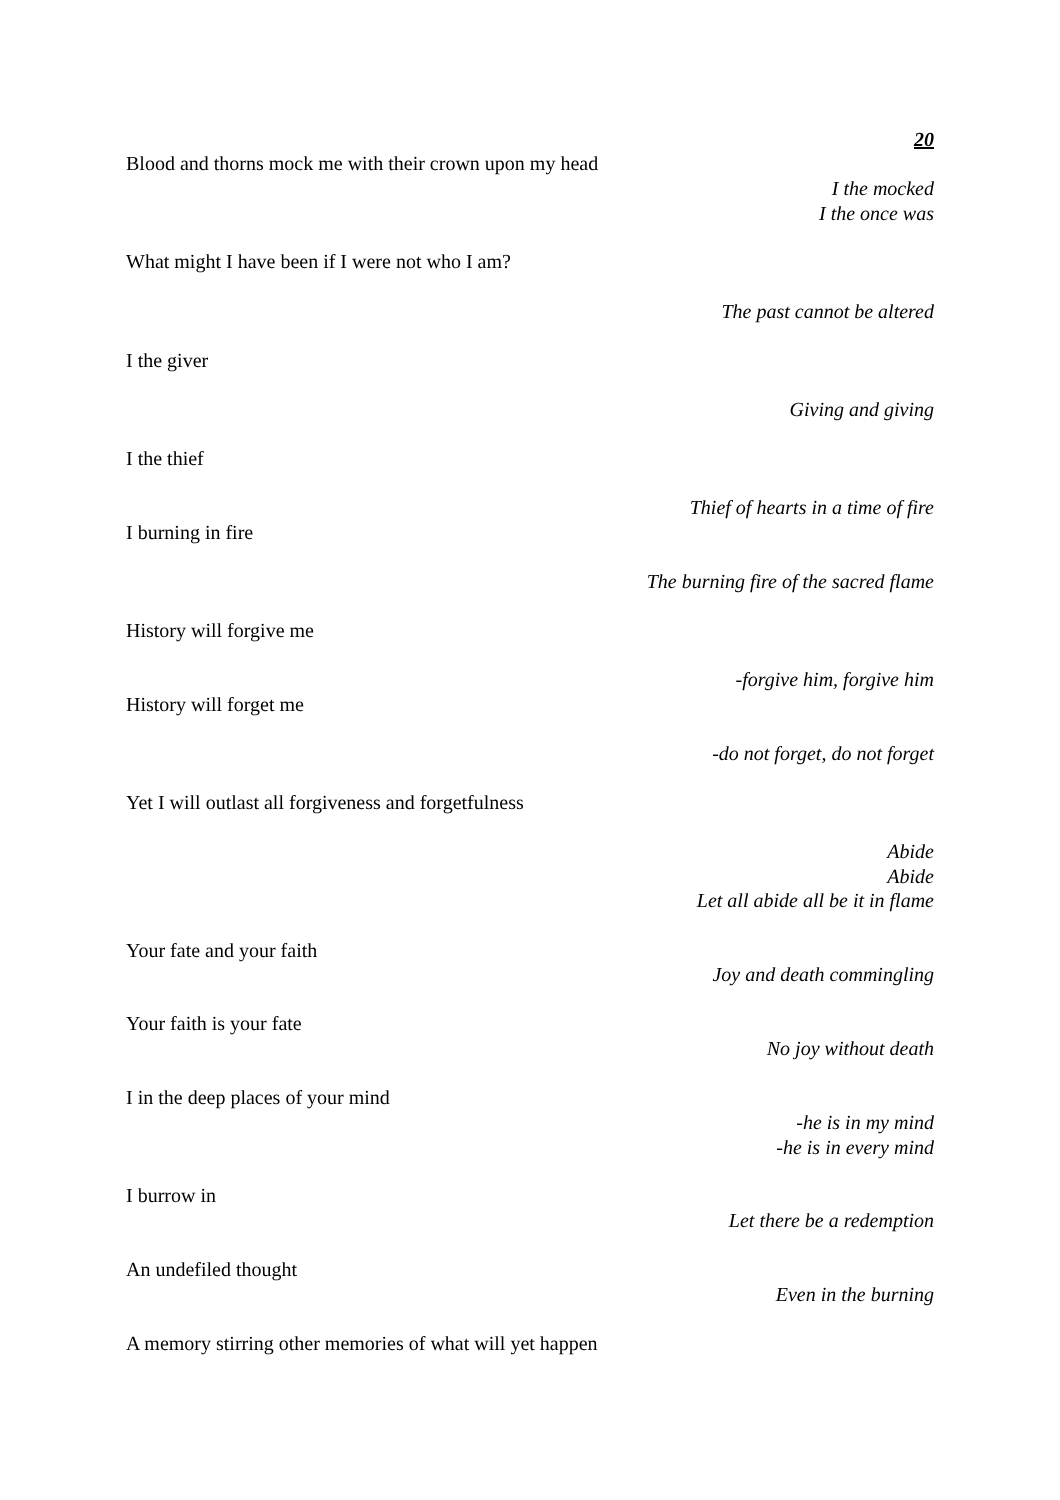20
Blood and thorns mock me with their crown upon my head
I the mocked
I the once was
What might I have been if I were not who I am?
The past cannot be altered
I the giver
Giving and giving
I the thief
Thief of hearts in a time of fire
I burning in fire
The burning fire of the sacred flame
History will forgive me
-forgive him, forgive him
History will forget me
-do not forget, do not forget
Yet I will outlast all forgiveness and forgetfulness
Abide
Abide
Let all abide all be it in flame
Your fate and your faith
Joy and death commingling
Your faith is your fate
No joy without death
I in the deep places of your mind
-he is in my mind
-he is in every mind
I burrow in
Let there be a redemption
An undefiled thought
Even in the burning
A memory stirring other memories of what will yet happen